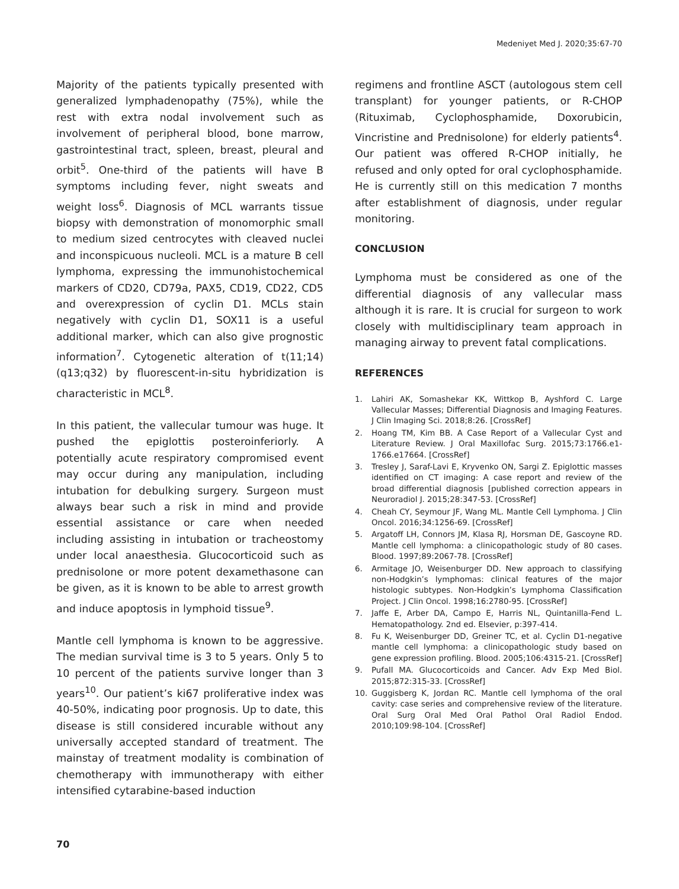Medeniyet Med J. 2020;35:67-70
Majority of the patients typically presented with generalized lymphadenopathy (75%), while the rest with extra nodal involvement such as involvement of peripheral blood, bone marrow, gastrointestinal tract, spleen, breast, pleural and orbit<sup>5</sup>. One-third of the patients will have B symptoms including fever, night sweats and weight loss<sup>6</sup>. Diagnosis of MCL warrants tissue biopsy with demonstration of monomorphic small to medium sized centrocytes with cleaved nuclei and inconspicuous nucleoli. MCL is a mature B cell lymphoma, expressing the immunohistochemical markers of CD20, CD79a, PAX5, CD19, CD22, CD5 and overexpression of cyclin D1. MCLs stain negatively with cyclin D1, SOX11 is a useful additional marker, which can also give prognostic information<sup>7</sup>. Cytogenetic alteration of t(11;14)(q13;q32) by fluorescent-in-situ hybridization is characteristic in MCL<sup>8</sup>.
In this patient, the vallecular tumour was huge. It pushed the epiglottis posteroinferiorly. A potentially acute respiratory compromised event may occur during any manipulation, including intubation for debulking surgery. Surgeon must always bear such a risk in mind and provide essential assistance or care when needed including assisting in intubation or tracheostomy under local anaesthesia. Glucocorticoid such as prednisolone or more potent dexamethasone can be given, as it is known to be able to arrest growth and induce apoptosis in lymphoid tissue<sup>9</sup>.
Mantle cell lymphoma is known to be aggressive. The median survival time is 3 to 5 years. Only 5 to 10 percent of the patients survive longer than 3 years<sup>10</sup>. Our patient’s ki67 proliferative index was 40-50%, indicating poor prognosis. Up to date, this disease is still considered incurable without any universally accepted standard of treatment. The mainstay of treatment modality is combination of chemotherapy with immunotherapy with either intensified cytarabine-based induction
regimens and frontline ASCT (autologous stem cell transplant) for younger patients, or R-CHOP (Rituximab, Cyclophosphamide, Doxorubicin, Vincristine and Prednisolone) for elderly patients<sup>4</sup>. Our patient was offered R-CHOP initially, he refused and only opted for oral cyclophosphamide. He is currently still on this medication 7 months after establishment of diagnosis, under regular monitoring.
CONCLUSION
Lymphoma must be considered as one of the differential diagnosis of any vallecular mass although it is rare. It is crucial for surgeon to work closely with multidisciplinary team approach in managing airway to prevent fatal complications.
REFERENCES
1. Lahiri AK, Somashekar KK, Wittkop B, Ayshford C. Large Vallecular Masses; Differential Diagnosis and Imaging Features. J Clin Imaging Sci. 2018;8:26. [CrossRef]
2. Hoang TM, Kim BB. A Case Report of a Vallecular Cyst and Literature Review. J Oral Maxillofac Surg. 2015;73:1766.e1-1766.e17664. [CrossRef]
3. Tresley J, Saraf-Lavi E, Kryvenko ON, Sargi Z. Epiglottic masses identified on CT imaging: A case report and review of the broad differential diagnosis [published correction appears in Neuroradiol J. 2015;28:347-53. [CrossRef]
4. Cheah CY, Seymour JF, Wang ML. Mantle Cell Lymphoma. J Clin Oncol. 2016;34:1256-69. [CrossRef]
5. Argatoff LH, Connors JM, Klasa RJ, Horsman DE, Gascoyne RD. Mantle cell lymphoma: a clinicopathologic study of 80 cases. Blood. 1997;89:2067-78. [CrossRef]
6. Armitage JO, Weisenburger DD. New approach to classifying non-Hodgkin’s lymphomas: clinical features of the major histologic subtypes. Non-Hodgkin’s Lymphoma Classification Project. J Clin Oncol. 1998;16:2780-95. [CrossRef]
7. Jaffe E, Arber DA, Campo E, Harris NL, Quintanilla-Fend L. Hematopathology. 2nd ed. Elsevier, p:397-414.
8. Fu K, Weisenburger DD, Greiner TC, et al. Cyclin D1-negative mantle cell lymphoma: a clinicopathologic study based on gene expression profiling. Blood. 2005;106:4315-21. [CrossRef]
9. Pufall MA. Glucocorticoids and Cancer. Adv Exp Med Biol. 2015;872:315-33. [CrossRef]
10. Guggisberg K, Jordan RC. Mantle cell lymphoma of the oral cavity: case series and comprehensive review of the literature. Oral Surg Oral Med Oral Pathol Oral Radiol Endod. 2010;109:98-104. [CrossRef]
70